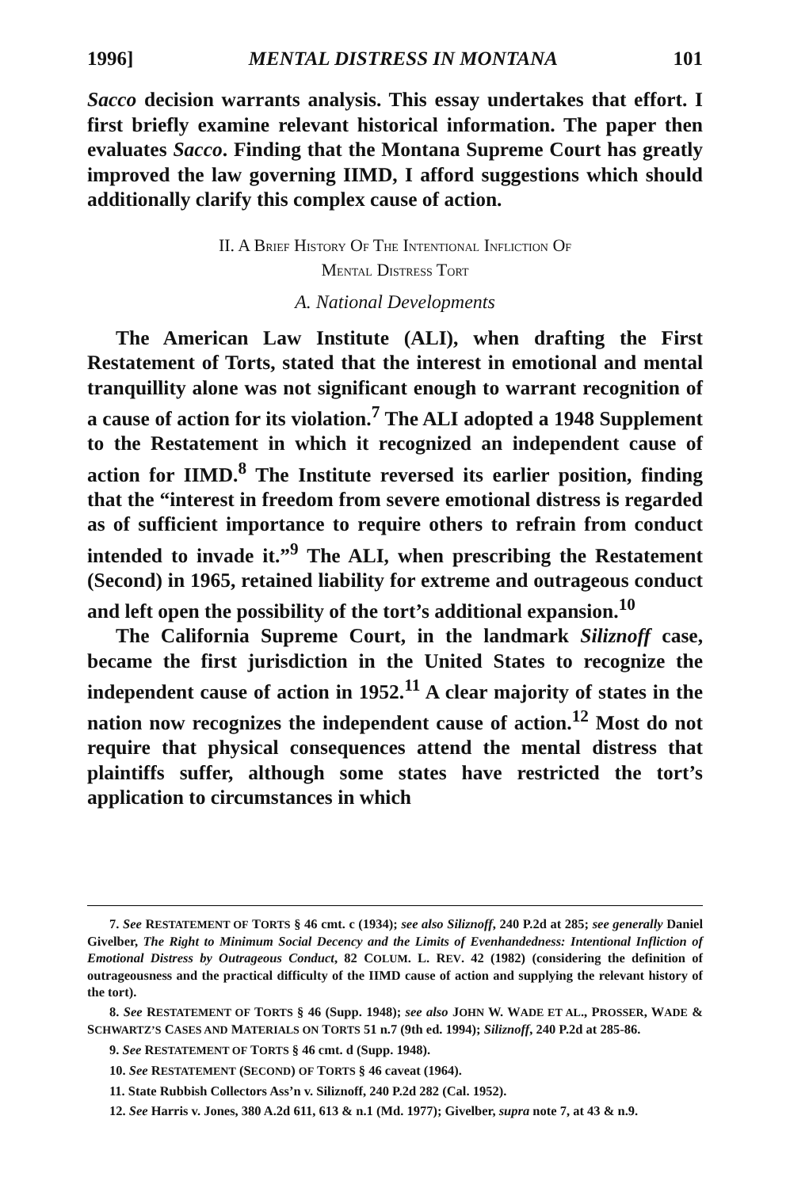1996] MENTAL DISTRESS IN MONTANA 101
Sacco decision warrants analysis. This essay undertakes that effort. I first briefly examine relevant historical information. The paper then evaluates Sacco. Finding that the Montana Supreme Court has greatly improved the law governing IIMD, I afford suggestions which should additionally clarify this complex cause of action.
II. A BRIEF HISTORY OF THE INTENTIONAL INFLICTION OF
MENTAL DISTRESS TORT
A. National Developments
The American Law Institute (ALI), when drafting the First Restatement of Torts, stated that the interest in emotional and mental tranquillity alone was not significant enough to warrant recognition of a cause of action for its violation.<sup>7</sup> The ALI adopted a 1948 Supplement to the Restatement in which it recognized an independent cause of action for IIMD.<sup>8</sup> The Institute reversed its earlier position, finding that the “interest in freedom from severe emotional distress is regarded as of sufficient importance to require others to refrain from conduct intended to invade it.”<sup>9</sup> The ALI, when prescribing the Restatement (Second) in 1965, retained liability for extreme and outrageous conduct and left open the possibility of the tort’s additional expansion.<sup>10</sup>
The California Supreme Court, in the landmark Siliznoff case, became the first jurisdiction in the United States to recognize the independent cause of action in 1952.<sup>11</sup> A clear majority of states in the nation now recognizes the independent cause of action.<sup>12</sup> Most do not require that physical consequences attend the mental distress that plaintiffs suffer, although some states have restricted the tort’s application to circumstances in which
7. See RESTATEMENT OF TORTS § 46 cmt. c (1934); see also Siliznoff, 240 P.2d at 285; see generally Daniel Givelber, The Right to Minimum Social Decency and the Limits of Evenhandedness: Intentional Infliction of Emotional Distress by Outrageous Conduct, 82 COLUM. L. REV. 42 (1982) (considering the definition of outrageousness and the practical difficulty of the IIMD cause of action and supplying the relevant history of the tort).
8. See RESTATEMENT OF TORTS § 46 (Supp. 1948); see also JOHN W. WADE ET AL., PROSSER, WADE & SCHWARTZ’S CASES AND MATERIALS ON TORTS 51 n.7 (9th ed. 1994); Siliznoff, 240 P.2d at 285-86.
9. See RESTATEMENT OF TORTS § 46 cmt. d (Supp. 1948).
10. See RESTATEMENT (SECOND) OF TORTS § 46 caveat (1964).
11. State Rubbish Collectors Ass’n v. Siliznoff, 240 P.2d 282 (Cal. 1952).
12. See Harris v. Jones, 380 A.2d 611, 613 & n.1 (Md. 1977); Givelber, supra note 7, at 43 & n.9.